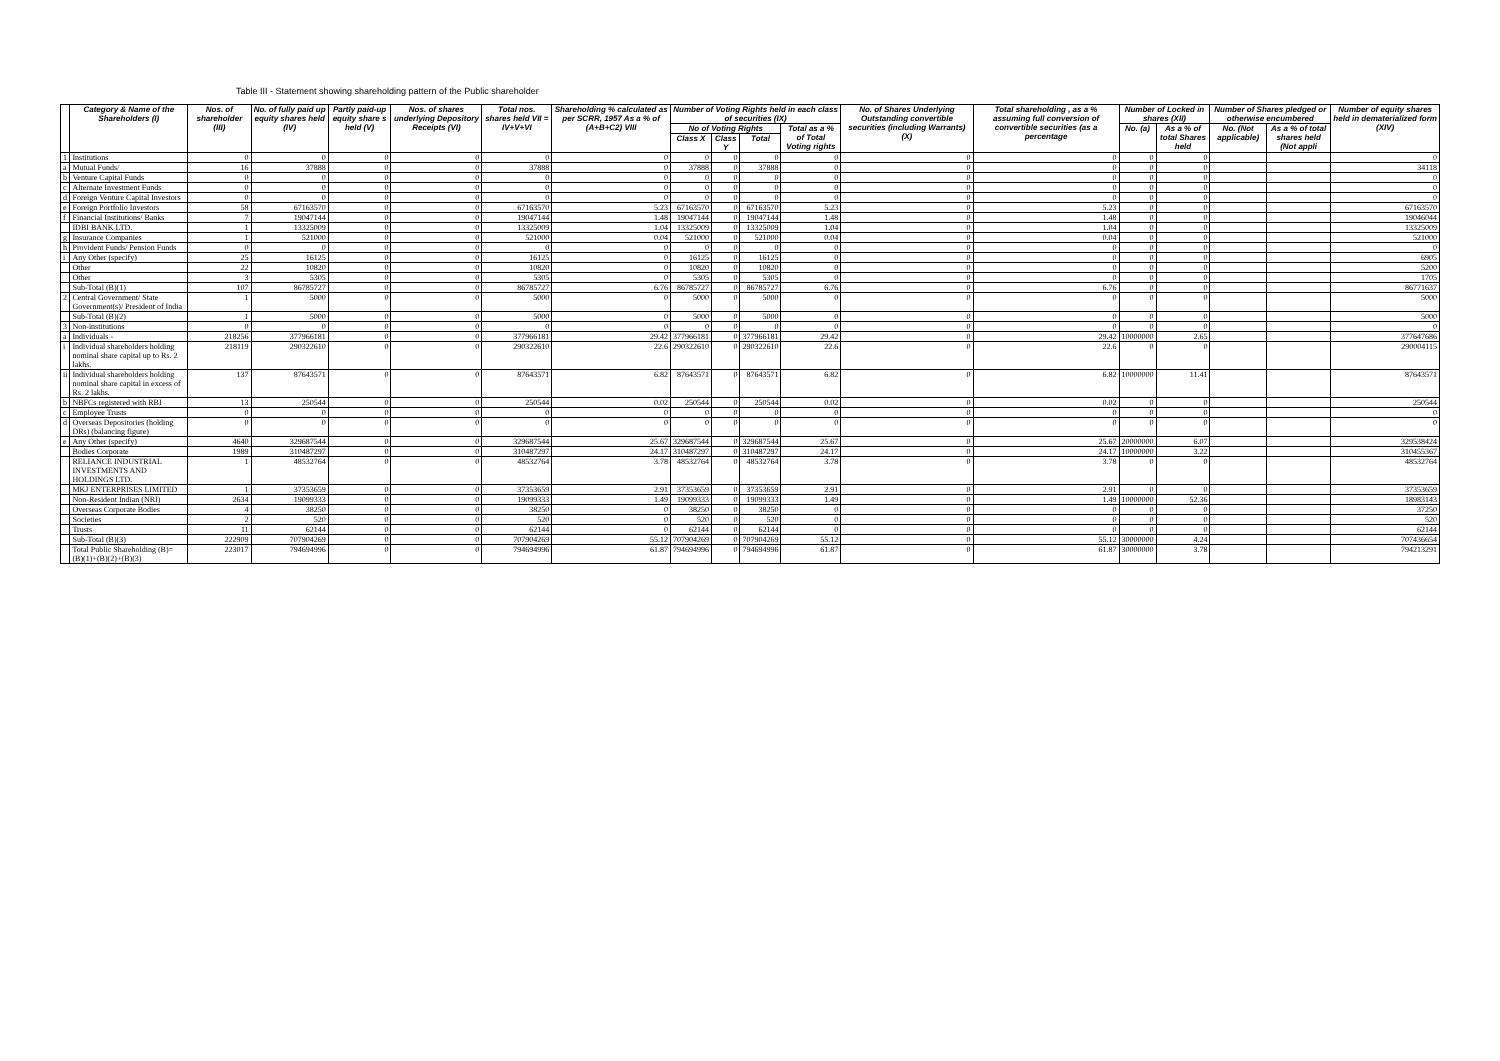Table III - Statement showing shareholding pattern of the Public shareholder
| | Category & Name of the Shareholders (I) | Nos. of shareholder (III) | No. of fully paid up equity shares held (IV) | Partly paid-up equity share s held (V) | Nos. of shares underlying Depository Receipts (VI) | Total nos. shares held VII = IV+V+VI | Shareholding % calculated as per SCRR, 1957 As a % of (A+B+C2) VIII | Number of Voting Rights held in each class of securities (IX) | | | | No. of Shares Underlying Outstanding convertible securities (including Warrants) (X) | Total shareholding , as a % assuming full conversion of convertible securities (as a percentage | Number of Locked in shares (XII) | | Number of Shares pledged or otherwise encumbered | | Number of equity shares held in dematerialized form (XIV) |
| --- | --- | --- | --- | --- | --- | --- | --- | --- | --- | --- | --- | --- | --- | --- | --- | --- | --- | --- |
| | | | | | | | | No of Voting Rights | | | Total as a % of Total Voting rights | | | No. (a) | As a % of total Shares held | No. (Not applicable) | As a % of total shares held (Not appli | |
| | | | | | | | | Class X | Class Y | Total | | | | | | | | |
| 1 | Institutions | 0 | 0 | 0 | 0 | 0 | 0 | 0 | 0 | 0 | 0 | 0 | 0 | 0 | 0 | | | 0 |
| a | Mutual Funds/ | 16 | 37888 | 0 | 0 | 37888 | 0 | 37888 | 0 | 37888 | 0 | 0 | 0 | 0 | 0 | | | 34118 |
| b | Venture Capital Funds | 0 | 0 | 0 | 0 | 0 | 0 | 0 | 0 | 0 | 0 | 0 | 0 | 0 | 0 | | | 0 |
| c | Alternate Investment Funds | 0 | 0 | 0 | 0 | 0 | 0 | 0 | 0 | 0 | 0 | 0 | 0 | 0 | 0 | | | 0 |
| d | Foreign Venture Capital Investors | 0 | 0 | 0 | 0 | 0 | 0 | 0 | 0 | 0 | 0 | 0 | 0 | 0 | 0 | | | 0 |
| e | Foreign Portfolio Investors | 58 | 67163570 | 0 | 0 | 67163570 | 5.23 | 67163570 | 0 | 67163570 | 5.23 | 0 | 5.23 | 0 | 0 | | | 67163570 |
| f | Financial Institutions/ Banks | 7 | 19047144 | 0 | 0 | 19047144 | 1.48 | 19047144 | 0 | 19047144 | 1.48 | 0 | 1.48 | 0 | 0 | | | 19046044 |
| | IDBI BANK LTD. | 1 | 13325009 | 0 | 0 | 13325009 | 1.04 | 13325009 | 0 | 13325009 | 1.04 | 0 | 1.04 | 0 | 0 | | | 13325009 |
| g | Insurance Companies | 1 | 521000 | 0 | 0 | 521000 | 0.04 | 521000 | 0 | 521000 | 0.04 | 0 | 0.04 | 0 | 0 | | | 521000 |
| h | Provident Funds/ Pension Funds | 0 | 0 | 0 | 0 | 0 | 0 | 0 | 0 | 0 | 0 | 0 | 0 | 0 | 0 | | | 0 |
| i | Any Other (specify) | 25 | 16125 | 0 | 0 | 16125 | 0 | 16125 | 0 | 16125 | 0 | 0 | 0 | 0 | 0 | | | 6905 |
| | Other | 22 | 10820 | 0 | 0 | 10820 | 0 | 10820 | 0 | 10820 | 0 | 0 | 0 | 0 | 0 | | | 5200 |
| | Other | 3 | 5305 | 0 | 0 | 5305 | 0 | 5305 | 0 | 5305 | 0 | 0 | 0 | 0 | 0 | | | 1705 |
| | Sub-Total (B)(1) | 107 | 86785727 | 0 | 0 | 86785727 | 6.76 | 86785727 | 0 | 86785727 | 6.76 | 0 | 6.76 | 0 | 0 | | | 86771637 |
| 2 | Central Government/ State Government(s)/ President of India | 1 | 5000 | 0 | 0 | 5000 | 0 | 5000 | 0 | 5000 | 0 | 0 | 0 | 0 | 0 | | | 5000 |
| | Sub-Total (B)(2) | 1 | 5000 | 0 | 0 | 5000 | 0 | 5000 | 0 | 5000 | 0 | 0 | 0 | 0 | 0 | | | 5000 |
| 3 | Non-institutions | 0 | 0 | 0 | 0 | 0 | 0 | 0 | 0 | 0 | 0 | 0 | 0 | 0 | 0 | | | 0 |
| a | Individuals - | 218256 | 377966181 | 0 | 0 | 377966181 | 29.42 | 377966181 | 0 | 377966181 | 29.42 | 0 | 29.42 | 10000000 | 2.65 | | | 377647686 |
| i | Individual shareholders holding nominal share capital up to Rs. 2 lakhs. | 218119 | 290322610 | 0 | 0 | 290322610 | 22.6 | 290322610 | 0 | 290322610 | 22.6 | 0 | 22.6 | 0 | 0 | | | 290004115 |
| ii | Individual shareholders holding nominal share capital in excess of Rs. 2 lakhs. | 137 | 87643571 | 0 | 0 | 87643571 | 6.82 | 87643571 | 0 | 87643571 | 6.82 | 0 | 6.82 | 10000000 | 11.41 | | | 87643571 |
| b | NBFCs registered with RBI | 13 | 250544 | 0 | 0 | 250544 | 0.02 | 250544 | 0 | 250544 | 0.02 | 0 | 0.02 | 0 | 0 | | | 250544 |
| c | Employee Trusts | 0 | 0 | 0 | 0 | 0 | 0 | 0 | 0 | 0 | 0 | 0 | 0 | 0 | 0 | | | 0 |
| d | Overseas Depositories (holding DRs) (balancing figure) | 0 | 0 | 0 | 0 | 0 | 0 | 0 | 0 | 0 | 0 | 0 | 0 | 0 | 0 | | | 0 |
| e | Any Other (specify) | 4640 | 329687544 | 0 | 0 | 329687544 | 25.67 | 329687544 | 0 | 329687544 | 25.67 | 0 | 25.67 | 20000000 | 6.07 | | | 329538424 |
| | Bodies Corporate | 1989 | 310487297 | 0 | 0 | 310487297 | 24.17 | 310487297 | 0 | 310487297 | 24.17 | 0 | 24.17 | 10000000 | 3.22 | | | 310455367 |
| | RELIANCE INDUSTRIAL INVESTMENTS AND HOLDINGS LTD. | 1 | 48532764 | 0 | 0 | 48532764 | 3.78 | 48532764 | 0 | 48532764 | 3.78 | 0 | 3.78 | 0 | 0 | | | 48532764 |
| | MKJ ENTERPRISES LIMITED | 1 | 37353659 | 0 | 0 | 37353659 | 2.91 | 37353659 | 0 | 37353659 | 2.91 | 0 | 2.91 | 0 | 0 | | | 37353659 |
| | Non-Resident Indian (NRI) | 2634 | 19099333 | 0 | 0 | 19099333 | 1.49 | 19099333 | 0 | 19099333 | 1.49 | 0 | 1.49 | 10000000 | 52.36 | | | 18983143 |
| | Overseas Corporate Bodies | 4 | 38250 | 0 | 0 | 38250 | 0 | 38250 | 0 | 38250 | 0 | 0 | 0 | 0 | 0 | | | 37250 |
| | Societies | 2 | 520 | 0 | 0 | 520 | 0 | 520 | 0 | 520 | 0 | 0 | 0 | 0 | 0 | | | 520 |
| | Trusts | 11 | 62144 | 0 | 0 | 62144 | 0 | 62144 | 0 | 62144 | 0 | 0 | 0 | 0 | 0 | | | 62144 |
| | Sub-Total (B)(3) | 222909 | 707904269 | 0 | 0 | 707904269 | 55.12 | 707904269 | 0 | 707904269 | 55.12 | 0 | 55.12 | 30000000 | 4.24 | | | 707436654 |
| | Total Public Shareholding (B)= (B)(1)+(B)(2)+(B)(3) | 223017 | 794694996 | 0 | 0 | 794694996 | 61.87 | 794694996 | 0 | 794694996 | 61.87 | 0 | 61.87 | 30000000 | 3.78 | | | 794213291 |